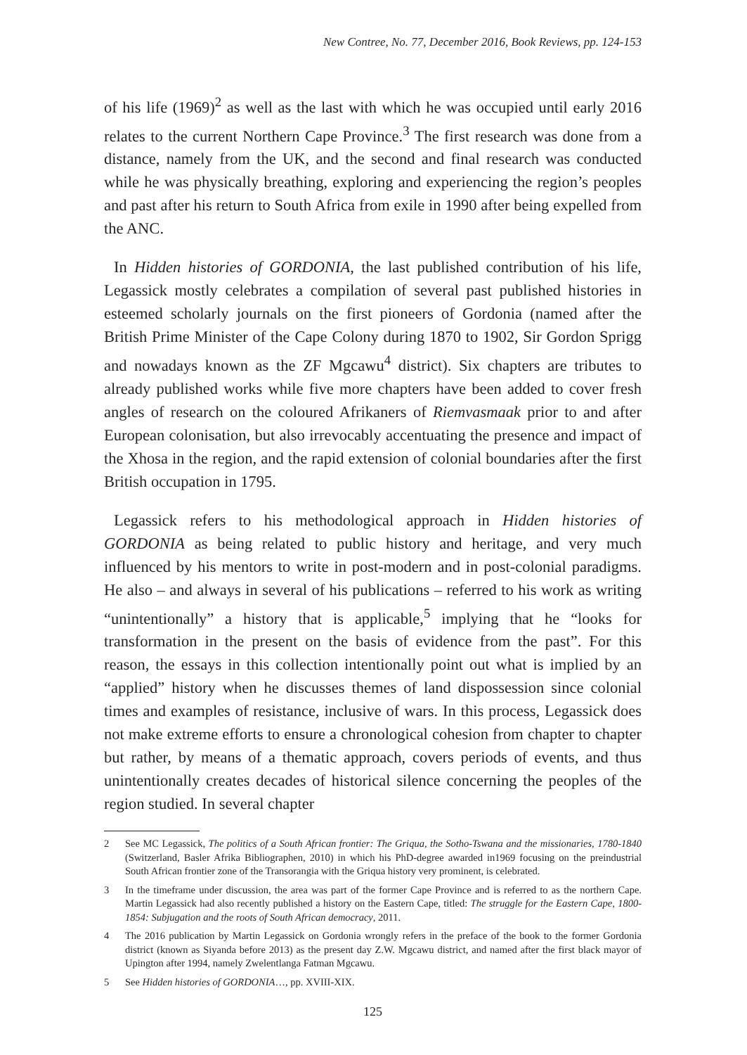New Contree, No. 77, December 2016, Book Reviews, pp. 124-153
of his life (1969)<sup>2</sup> as well as the last with which he was occupied until early 2016 relates to the current Northern Cape Province.<sup>3</sup> The first research was done from a distance, namely from the UK, and the second and final research was conducted while he was physically breathing, exploring and experiencing the region’s peoples and past after his return to South Africa from exile in 1990 after being expelled from the ANC.
In Hidden histories of GORDONIA, the last published contribution of his life, Legassick mostly celebrates a compilation of several past published histories in esteemed scholarly journals on the first pioneers of Gordonia (named after the British Prime Minister of the Cape Colony during 1870 to 1902, Sir Gordon Sprigg and nowadays known as the ZF Mgcawu<sup>4</sup> district). Six chapters are tributes to already published works while five more chapters have been added to cover fresh angles of research on the coloured Afrikaners of Riemvasmaak prior to and after European colonisation, but also irrevocably accentuating the presence and impact of the Xhosa in the region, and the rapid extension of colonial boundaries after the first British occupation in 1795.
Legassick refers to his methodological approach in Hidden histories of GORDONIA as being related to public history and heritage, and very much influenced by his mentors to write in post-modern and in post-colonial paradigms. He also – and always in several of his publications – referred to his work as writing “unintentionally” a history that is applicable,<sup>5</sup> implying that he “looks for transformation in the present on the basis of evidence from the past”. For this reason, the essays in this collection intentionally point out what is implied by an “applied” history when he discusses themes of land dispossession since colonial times and examples of resistance, inclusive of wars. In this process, Legassick does not make extreme efforts to ensure a chronological cohesion from chapter to chapter but rather, by means of a thematic approach, covers periods of events, and thus unintentionally creates decades of historical silence concerning the peoples of the region studied. In several chapter
2 See MC Legassick, The politics of a South African frontier: The Griqua, the Sotho-Tswana and the missionaries, 1780-1840 (Switzerland, Basler Afrika Bibliographen, 2010) in which his PhD-degree awarded in1969 focusing on the preindustrial South African frontier zone of the Transorangia with the Griqua history very prominent, is celebrated.
3 In the timeframe under discussion, the area was part of the former Cape Province and is referred to as the northern Cape. Martin Legassick had also recently published a history on the Eastern Cape, titled: The struggle for the Eastern Cape, 1800-1854: Subjugation and the roots of South African democracy, 2011.
4 The 2016 publication by Martin Legassick on Gordonia wrongly refers in the preface of the book to the former Gordonia district (known as Siyanda before 2013) as the present day Z.W. Mgcawu district, and named after the first black mayor of Upington after 1994, namely Zwelentlanga Fatman Mgcawu.
5 See Hidden histories of GORDONIA…, pp. XVIII-XIX.
125